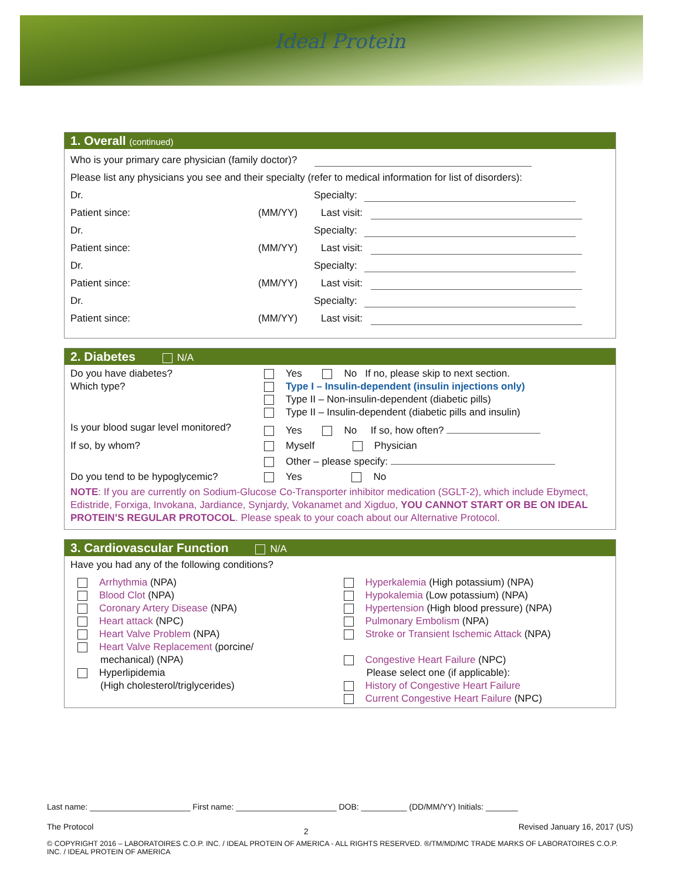Ideal Protein
1. Overall (continued)
Who is your primary care physician (family doctor)?
Please list any physicians you see and their specialty (refer to medical information for list of disorders):
Dr. Specialty:
Patient since: (MM/YY) Last visit:
Dr. Specialty:
Patient since: (MM/YY) Last visit:
Dr. Specialty:
Patient since: (MM/YY) Last visit:
Dr. Specialty:
Patient since: (MM/YY) Last visit:
2. Diabetes N/A
Do you have diabetes? Yes No If no, please skip to next section.
Which type? Type I – Insulin-dependent (insulin injections only)
Type II – Non-insulin-dependent (diabetic pills)
Type II – Insulin-dependent (diabetic pills and insulin)
Is your blood sugar level monitored?
Yes No If so, how often?
If so, by whom? Myself Physician
Other – please specify:
Do you tend to be hypoglycemic?
Yes No
NOTE: If you are currently on Sodium-Glucose Co-Transporter inhibitor medication (SGLT-2), which include Ebymect, Edistride, Forxiga, Invokana, Jardiance, Synjardy, Vokanamet and Xigduo, YOU CANNOT START OR BE ON IDEAL PROTEIN’S REGULAR PROTOCOL. Please speak to your coach about our Alternative Protocol.
3. Cardiovascular Function N/A
Have you had any of the following conditions?
Arrhythmia (NPA)
Blood Clot (NPA)
Coronary Artery Disease (NPA)
Heart attack (NPC)
Heart Valve Problem (NPA)
Heart Valve Replacement (porcine/
mechanical) (NPA)
Hyperlipidemia
(High cholesterol/triglycerides)
Hyperkalemia (High potassium) (NPA)
Hypokalemia (Low potassium) (NPA)
Hypertension (High blood pressure) (NPA)
Pulmonary Embolism (NPA)
Stroke or Transient Ischemic Attack (NPA)
Congestive Heart Failure (NPC)
Please select one (if applicable):
History of Congestive Heart Failure
Current Congestive Heart Failure (NPC)
Last name: ______________________ First name: ______________________ DOB: __________ (DD/MM/YY) Initials: _______
The Protocol 2 Revised January 16, 2017 (US)
© COPYRIGHT 2016 – LABORATOIRES C.O.P. INC. / IDEAL PROTEIN OF AMERICA - ALL RIGHTS RESERVED. ®/TM/MD/MC TRADE MARKS OF LABORATOIRES C.O.P. INC. / IDEAL PROTEIN OF AMERICA